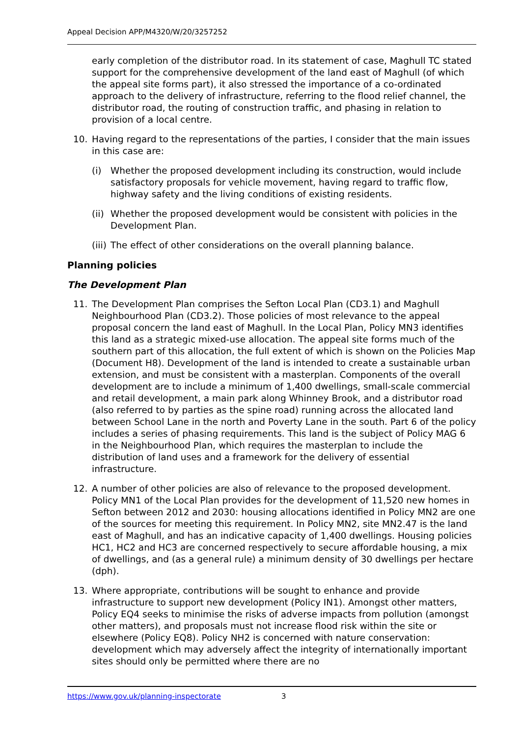Appeal Decision APP/M4320/W/20/3257252
early completion of the distributor road. In its statement of case, Maghull TC stated support for the comprehensive development of the land east of Maghull (of which the appeal site forms part), it also stressed the importance of a co-ordinated approach to the delivery of infrastructure, referring to the flood relief channel, the distributor road, the routing of construction traffic, and phasing in relation to provision of a local centre.
10. Having regard to the representations of the parties, I consider that the main issues in this case are:
(i) Whether the proposed development including its construction, would include satisfactory proposals for vehicle movement, having regard to traffic flow, highway safety and the living conditions of existing residents.
(ii)
Whether the proposed development would be consistent with policies in the Development Plan.
(iii)
The effect of other considerations on the overall planning balance.
Planning policies
The Development Plan
11. The Development Plan comprises the Sefton Local Plan (CD3.1) and Maghull Neighbourhood Plan (CD3.2). Those policies of most relevance to the appeal proposal concern the land east of Maghull. In the Local Plan, Policy MN3 identifies this land as a strategic mixed-use allocation. The appeal site forms much of the southern part of this allocation, the full extent of which is shown on the Policies Map (Document H8). Development of the land is intended to create a sustainable urban extension, and must be consistent with a masterplan. Components of the overall development are to include a minimum of 1,400 dwellings, small-scale commercial and retail development, a main park along Whinney Brook, and a distributor road (also referred to by parties as the spine road) running across the allocated land between School Lane in the north and Poverty Lane in the south. Part 6 of the policy includes a series of phasing requirements. This land is the subject of Policy MAG 6 in the Neighbourhood Plan, which requires the masterplan to include the distribution of land uses and a framework for the delivery of essential infrastructure.
12. A number of other policies are also of relevance to the proposed development. Policy MN1 of the Local Plan provides for the development of 11,520 new homes in Sefton between 2012 and 2030: housing allocations identified in Policy MN2 are one of the sources for meeting this requirement. In Policy MN2, site MN2.47 is the land east of Maghull, and has an indicative capacity of 1,400 dwellings. Housing policies HC1, HC2 and HC3 are concerned respectively to secure affordable housing, a mix of dwellings, and (as a general rule) a minimum density of 30 dwellings per hectare (dph).
13. Where appropriate, contributions will be sought to enhance and provide infrastructure to support new development (Policy IN1). Amongst other matters, Policy EQ4 seeks to minimise the risks of adverse impacts from pollution (amongst other matters), and proposals must not increase flood risk within the site or elsewhere (Policy EQ8). Policy NH2 is concerned with nature conservation: development which may adversely affect the integrity of internationally important sites should only be permitted where there are no
https://www.gov.uk/planning-inspectorate 3